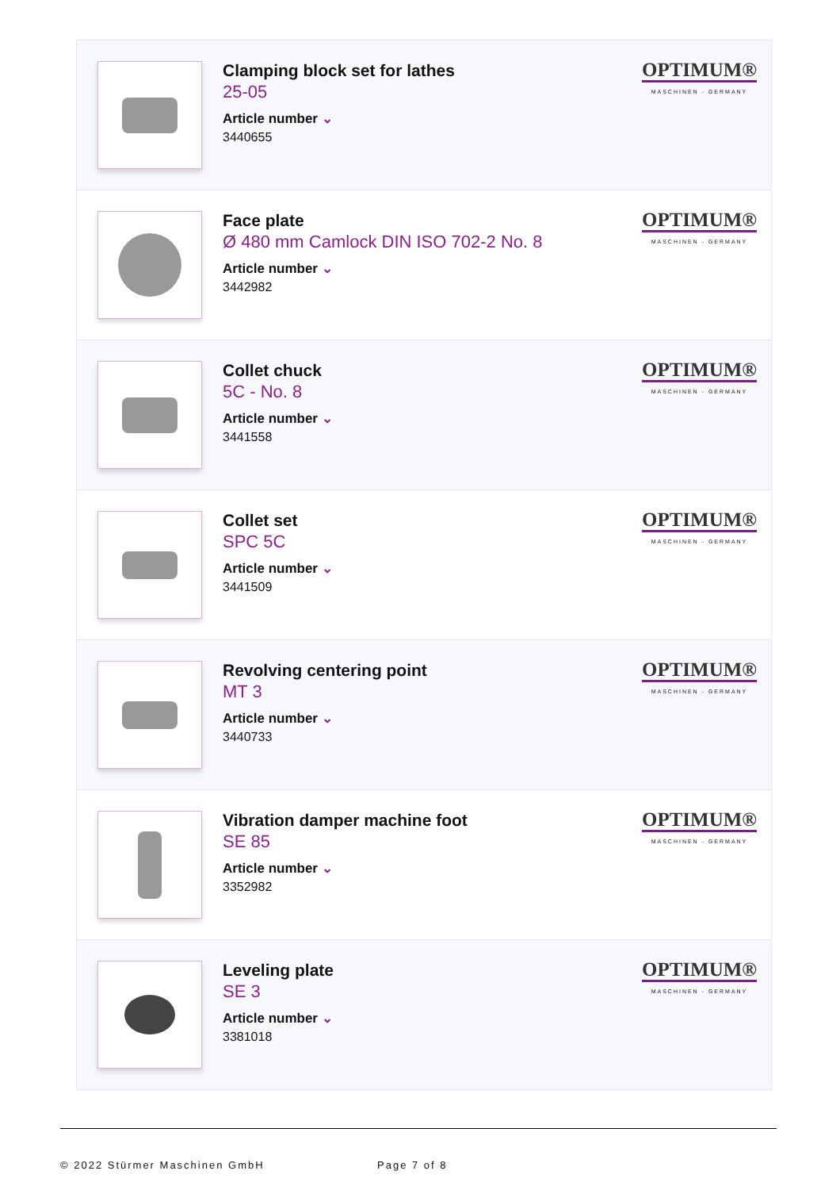Clamping block set for lathes
25-05
Article number ⌄
3440655
OPTIMUM®
MASCHINEN - GERMANY
Face plate
Ø 480 mm Camlock DIN ISO 702-2 No. 8
Article number ⌄
3442982
OPTIMUM®
MASCHINEN - GERMANY
Collet chuck
5C - No. 8
Article number ⌄
3441558
OPTIMUM®
MASCHINEN - GERMANY
Collet set
SPC 5C
Article number ⌄
3441509
OPTIMUM®
MASCHINEN - GERMANY
Revolving centering point
MT 3
Article number ⌄
3440733
OPTIMUM®
MASCHINEN - GERMANY
Vibration damper machine foot
SE 85
Article number ⌄
3352982
OPTIMUM®
MASCHINEN - GERMANY
Leveling plate
SE 3
Article number ⌄
3381018
OPTIMUM®
MASCHINEN - GERMANY
© 2022 Stürmer Maschinen GmbH Page 7 of 8